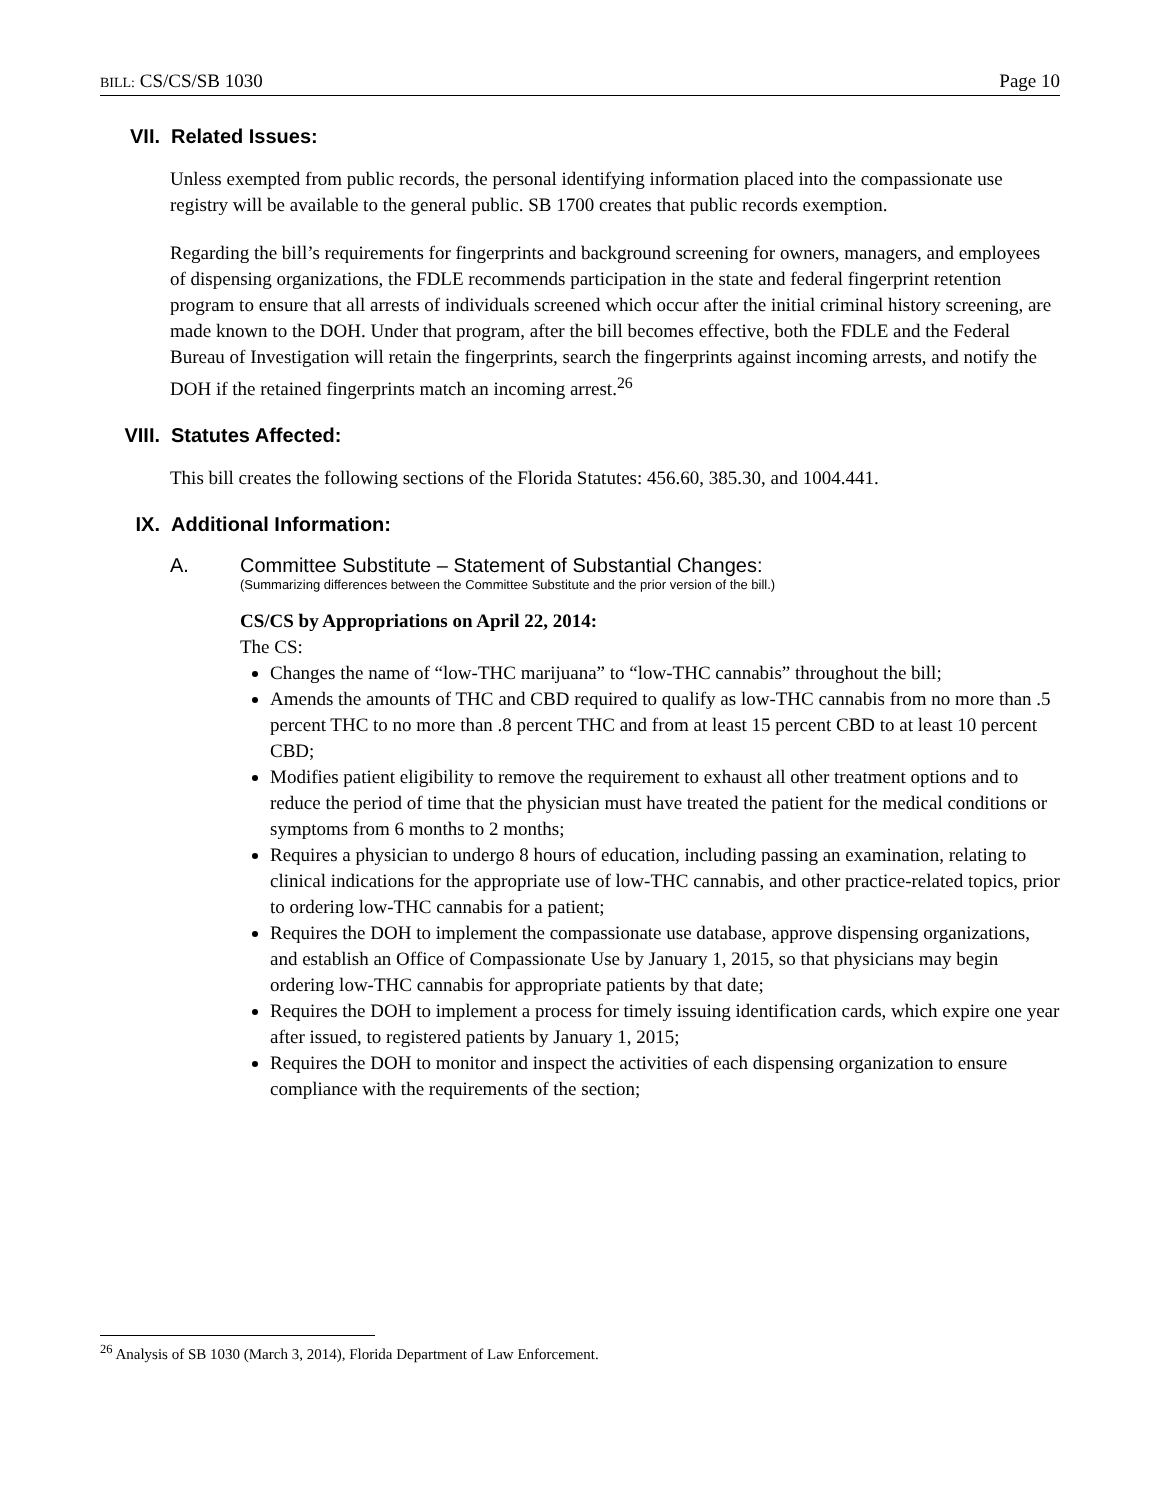BILL: CS/CS/SB 1030 Page 10
VII. Related Issues:
Unless exempted from public records, the personal identifying information placed into the compassionate use registry will be available to the general public. SB 1700 creates that public records exemption.
Regarding the bill’s requirements for fingerprints and background screening for owners, managers, and employees of dispensing organizations, the FDLE recommends participation in the state and federal fingerprint retention program to ensure that all arrests of individuals screened which occur after the initial criminal history screening, are made known to the DOH. Under that program, after the bill becomes effective, both the FDLE and the Federal Bureau of Investigation will retain the fingerprints, search the fingerprints against incoming arrests, and notify the DOH if the retained fingerprints match an incoming arrest.<sup>26</sup>
VIII. Statutes Affected:
This bill creates the following sections of the Florida Statutes: 456.60, 385.30, and 1004.441.
IX. Additional Information:
A. Committee Substitute – Statement of Substantial Changes:
(Summarizing differences between the Committee Substitute and the prior version of the bill.)
CS/CS by Appropriations on April 22, 2014:
The CS:
Changes the name of “low-THC marijuana” to “low-THC cannabis” throughout the bill;
Amends the amounts of THC and CBD required to qualify as low-THC cannabis from no more than .5 percent THC to no more than .8 percent THC and from at least 15 percent CBD to at least 10 percent CBD;
Modifies patient eligibility to remove the requirement to exhaust all other treatment options and to reduce the period of time that the physician must have treated the patient for the medical conditions or symptoms from 6 months to 2 months;
Requires a physician to undergo 8 hours of education, including passing an examination, relating to clinical indications for the appropriate use of low-THC cannabis, and other practice-related topics, prior to ordering low-THC cannabis for a patient;
Requires the DOH to implement the compassionate use database, approve dispensing organizations, and establish an Office of Compassionate Use by January 1, 2015, so that physicians may begin ordering low-THC cannabis for appropriate patients by that date;
Requires the DOH to implement a process for timely issuing identification cards, which expire one year after issued, to registered patients by January 1, 2015;
Requires the DOH to monitor and inspect the activities of each dispensing organization to ensure compliance with the requirements of the section;
<sup>26</sup> Analysis of SB 1030 (March 3, 2014), Florida Department of Law Enforcement.